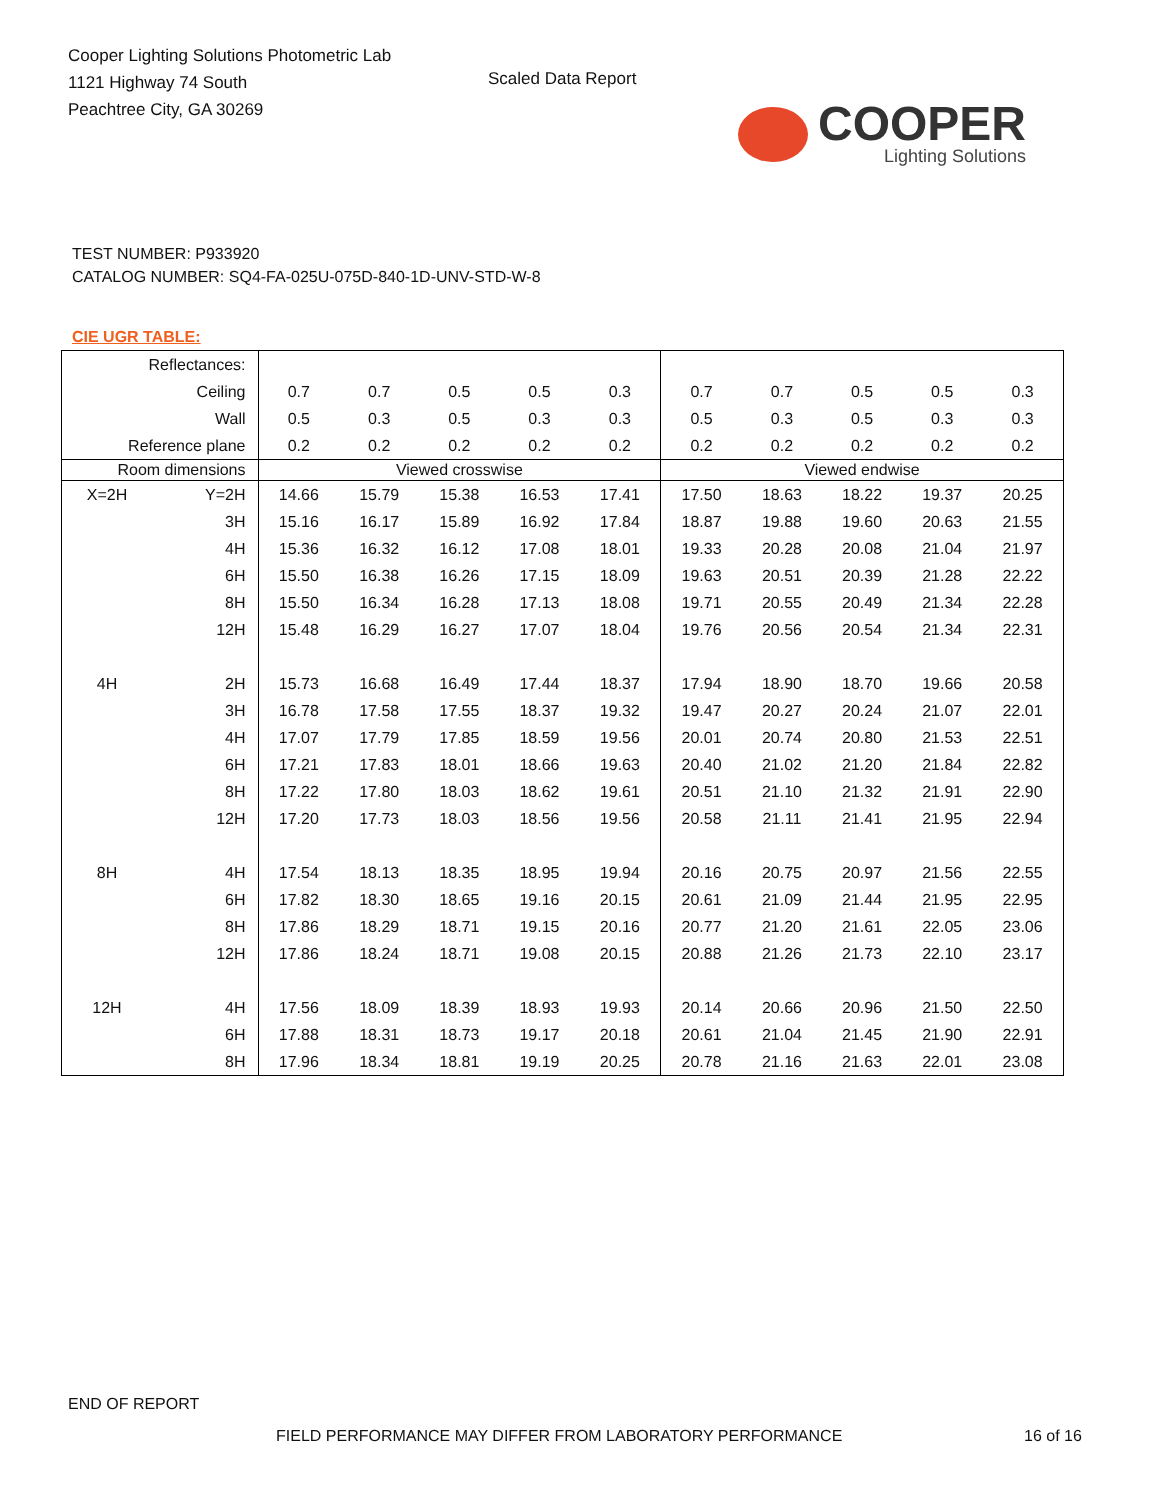Cooper Lighting Solutions Photometric Lab
1121 Highway 74 South
Peachtree City, GA 30269
Scaled Data Report
COOPER
Lighting Solutions
TEST NUMBER: P933920
CATALOG NUMBER: SQ4-FA-025U-075D-840-1D-UNV-STD-W-8
CIE UGR TABLE:
| Reflectances: | | | | | | | | | | | |
| Ceiling | | 0.7 | 0.7 | 0.5 | 0.5 | 0.3 | 0.7 | 0.7 | 0.5 | 0.5 | 0.3 |
| Wall | | 0.5 | 0.3 | 0.5 | 0.3 | 0.3 | 0.5 | 0.3 | 0.5 | 0.3 | 0.3 |
| Reference plane | | 0.2 | 0.2 | 0.2 | 0.2 | 0.2 | 0.2 | 0.2 | 0.2 | 0.2 | 0.2 |
| Room dimensions | | Viewed crosswise | | | | | Viewed endwise | | | | |
| X=2H | Y=2H | 14.66 | 15.79 | 15.38 | 16.53 | 17.41 | 17.50 | 18.63 | 18.22 | 19.37 | 20.25 |
| | 3H | 15.16 | 16.17 | 15.89 | 16.92 | 17.84 | 18.87 | 19.88 | 19.60 | 20.63 | 21.55 |
| | 4H | 15.36 | 16.32 | 16.12 | 17.08 | 18.01 | 19.33 | 20.28 | 20.08 | 21.04 | 21.97 |
| | 6H | 15.50 | 16.38 | 16.26 | 17.15 | 18.09 | 19.63 | 20.51 | 20.39 | 21.28 | 22.22 |
| | 8H | 15.50 | 16.34 | 16.28 | 17.13 | 18.08 | 19.71 | 20.55 | 20.49 | 21.34 | 22.28 |
| | 12H | 15.48 | 16.29 | 16.27 | 17.07 | 18.04 | 19.76 | 20.56 | 20.54 | 21.34 | 22.31 |
| 4H | 2H | 15.73 | 16.68 | 16.49 | 17.44 | 18.37 | 17.94 | 18.90 | 18.70 | 19.66 | 20.58 |
| | 3H | 16.78 | 17.58 | 17.55 | 18.37 | 19.32 | 19.47 | 20.27 | 20.24 | 21.07 | 22.01 |
| | 4H | 17.07 | 17.79 | 17.85 | 18.59 | 19.56 | 20.01 | 20.74 | 20.80 | 21.53 | 22.51 |
| | 6H | 17.21 | 17.83 | 18.01 | 18.66 | 19.63 | 20.40 | 21.02 | 21.20 | 21.84 | 22.82 |
| | 8H | 17.22 | 17.80 | 18.03 | 18.62 | 19.61 | 20.51 | 21.10 | 21.32 | 21.91 | 22.90 |
| | 12H | 17.20 | 17.73 | 18.03 | 18.56 | 19.56 | 20.58 | 21.11 | 21.41 | 21.95 | 22.94 |
| 8H | 4H | 17.54 | 18.13 | 18.35 | 18.95 | 19.94 | 20.16 | 20.75 | 20.97 | 21.56 | 22.55 |
| | 6H | 17.82 | 18.30 | 18.65 | 19.16 | 20.15 | 20.61 | 21.09 | 21.44 | 21.95 | 22.95 |
| | 8H | 17.86 | 18.29 | 18.71 | 19.15 | 20.16 | 20.77 | 21.20 | 21.61 | 22.05 | 23.06 |
| | 12H | 17.86 | 18.24 | 18.71 | 19.08 | 20.15 | 20.88 | 21.26 | 21.73 | 22.10 | 23.17 |
| 12H | 4H | 17.56 | 18.09 | 18.39 | 18.93 | 19.93 | 20.14 | 20.66 | 20.96 | 21.50 | 22.50 |
| | 6H | 17.88 | 18.31 | 18.73 | 19.17 | 20.18 | 20.61 | 21.04 | 21.45 | 21.90 | 22.91 |
| | 8H | 17.96 | 18.34 | 18.81 | 19.19 | 20.25 | 20.78 | 21.16 | 21.63 | 22.01 | 23.08 |
END OF REPORT
FIELD PERFORMANCE MAY DIFFER FROM LABORATORY PERFORMANCE 16 of 16